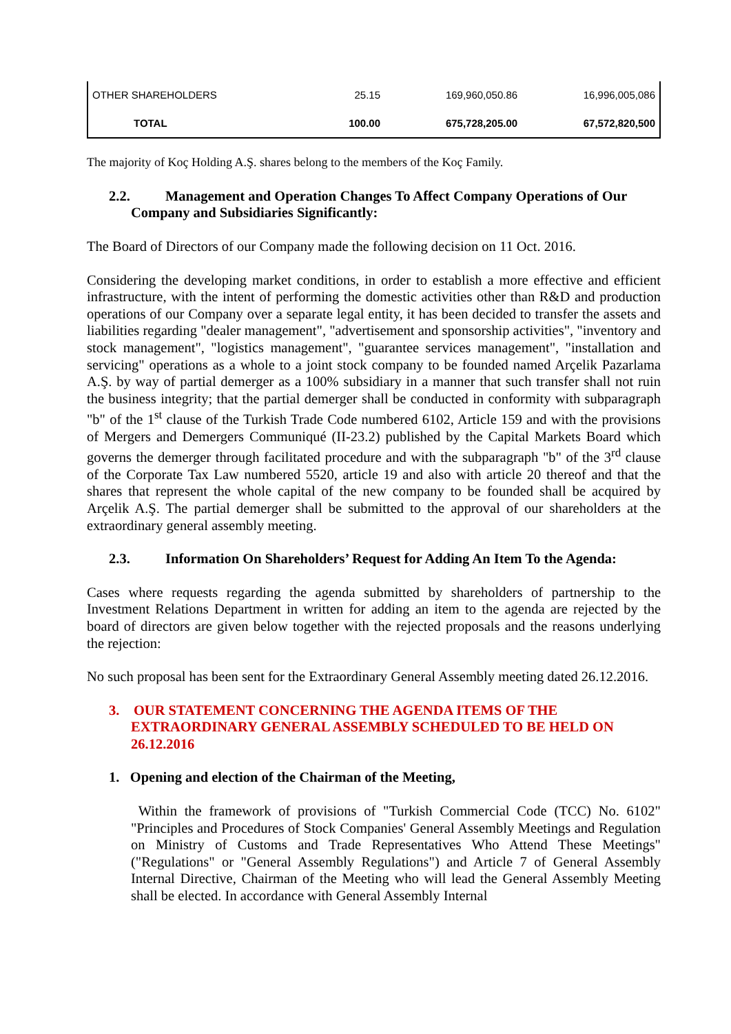| OTHER SHAREHOLDERS | 25.15 | 169,960,050.86 | 16,996,005,086 |
| TOTAL | 100.00 | 675,728,205.00 | 67,572,820,500 |
The majority of Koç Holding A.Ş. shares belong to the members of the Koç Family.
2.2. Management and Operation Changes To Affect Company Operations of Our Company and Subsidiaries Significantly:
The Board of Directors of our Company made the following decision on 11 Oct. 2016.
Considering the developing market conditions, in order to establish a more effective and efficient infrastructure, with the intent of performing the domestic activities other than R&D and production operations of our Company over a separate legal entity, it has been decided to transfer the assets and liabilities regarding "dealer management", "advertisement and sponsorship activities", "inventory and stock management", "logistics management", "guarantee services management", "installation and servicing" operations as a whole to a joint stock company to be founded named Arçelik Pazarlama A.Ş. by way of partial demerger as a 100% subsidiary in a manner that such transfer shall not ruin the business integrity; that the partial demerger shall be conducted in conformity with subparagraph "b" of the 1<sup>st</sup> clause of the Turkish Trade Code numbered 6102, Article 159 and with the provisions of Mergers and Demergers Communiqué (II-23.2) published by the Capital Markets Board which governs the demerger through facilitated procedure and with the subparagraph "b" of the 3<sup>rd</sup> clause of the Corporate Tax Law numbered 5520, article 19 and also with article 20 thereof and that the shares that represent the whole capital of the new company to be founded shall be acquired by Arçelik A.Ş. The partial demerger shall be submitted to the approval of our shareholders at the extraordinary general assembly meeting.
2.3. Information On Shareholders’ Request for Adding An Item To the Agenda:
Cases where requests regarding the agenda submitted by shareholders of partnership to the Investment Relations Department in written for adding an item to the agenda are rejected by the board of directors are given below together with the rejected proposals and the reasons underlying the rejection:
No such proposal has been sent for the Extraordinary General Assembly meeting dated 26.12.2016.
3. OUR STATEMENT CONCERNING THE AGENDA ITEMS OF THE EXTRAORDINARY GENERAL ASSEMBLY SCHEDULED TO BE HELD ON 26.12.2016
1. Opening and election of the Chairman of the Meeting,
Within the framework of provisions of "Turkish Commercial Code (TCC) No. 6102" "Principles and Procedures of Stock Companies' General Assembly Meetings and Regulation on Ministry of Customs and Trade Representatives Who Attend These Meetings" ("Regulations" or "General Assembly Regulations") and Article 7 of General Assembly Internal Directive, Chairman of the Meeting who will lead the General Assembly Meeting shall be elected. In accordance with General Assembly Internal